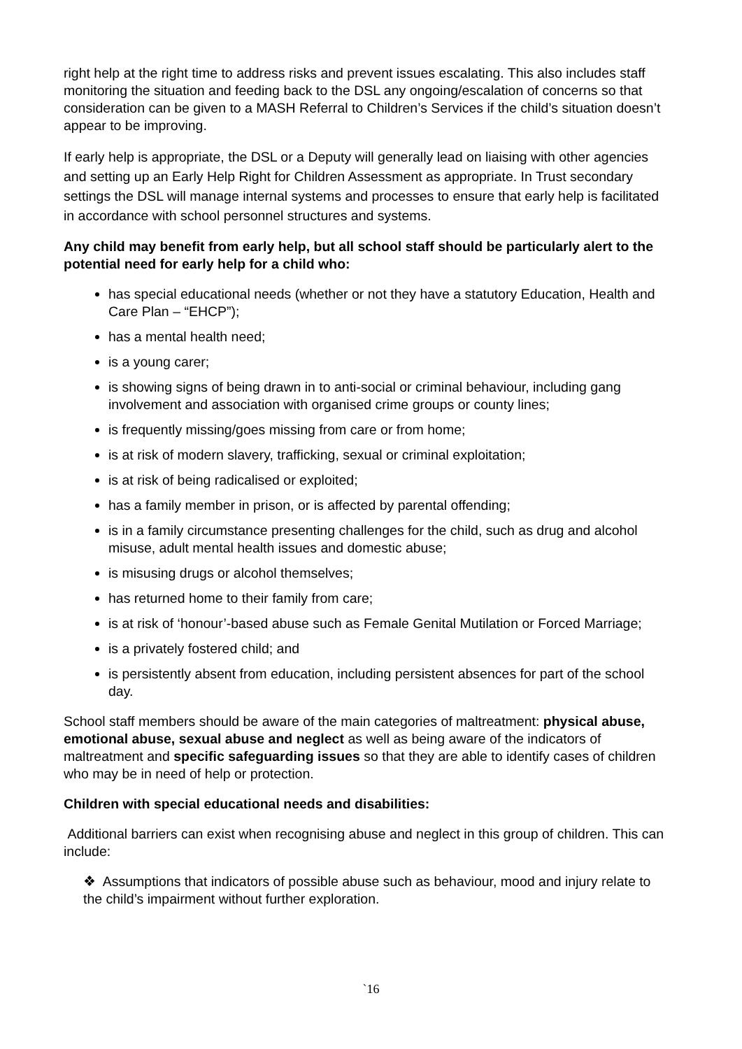right help at the right time to address risks and prevent issues escalating. This also includes staff monitoring the situation and feeding back to the DSL any ongoing/escalation of concerns so that consideration can be given to a MASH Referral to Children’s Services if the child’s situation doesn’t appear to be improving.
If early help is appropriate, the DSL or a Deputy will generally lead on liaising with other agencies and setting up an Early Help Right for Children Assessment as appropriate. In Trust secondary settings the DSL will manage internal systems and processes to ensure that early help is facilitated in accordance with school personnel structures and systems.
Any child may benefit from early help, but all school staff should be particularly alert to the potential need for early help for a child who:
has special educational needs (whether or not they have a statutory Education, Health and Care Plan – “EHCP”);
has a mental health need;
is a young carer;
is showing signs of being drawn in to anti-social or criminal behaviour, including gang involvement and association with organised crime groups or county lines;
is frequently missing/goes missing from care or from home;
is at risk of modern slavery, trafficking, sexual or criminal exploitation;
is at risk of being radicalised or exploited;
has a family member in prison, or is affected by parental offending;
is in a family circumstance presenting challenges for the child, such as drug and alcohol misuse, adult mental health issues and domestic abuse;
is misusing drugs or alcohol themselves;
has returned home to their family from care;
is at risk of ‘honour’-based abuse such as Female Genital Mutilation or Forced Marriage;
is a privately fostered child; and
is persistently absent from education, including persistent absences for part of the school day.
School staff members should be aware of the main categories of maltreatment: physical abuse, emotional abuse, sexual abuse and neglect as well as being aware of the indicators of maltreatment and specific safeguarding issues so that they are able to identify cases of children who may be in need of help or protection.
Children with special educational needs and disabilities:
Additional barriers can exist when recognising abuse and neglect in this group of children. This can include:
❖ Assumptions that indicators of possible abuse such as behaviour, mood and injury relate to the child’s impairment without further exploration.
`16